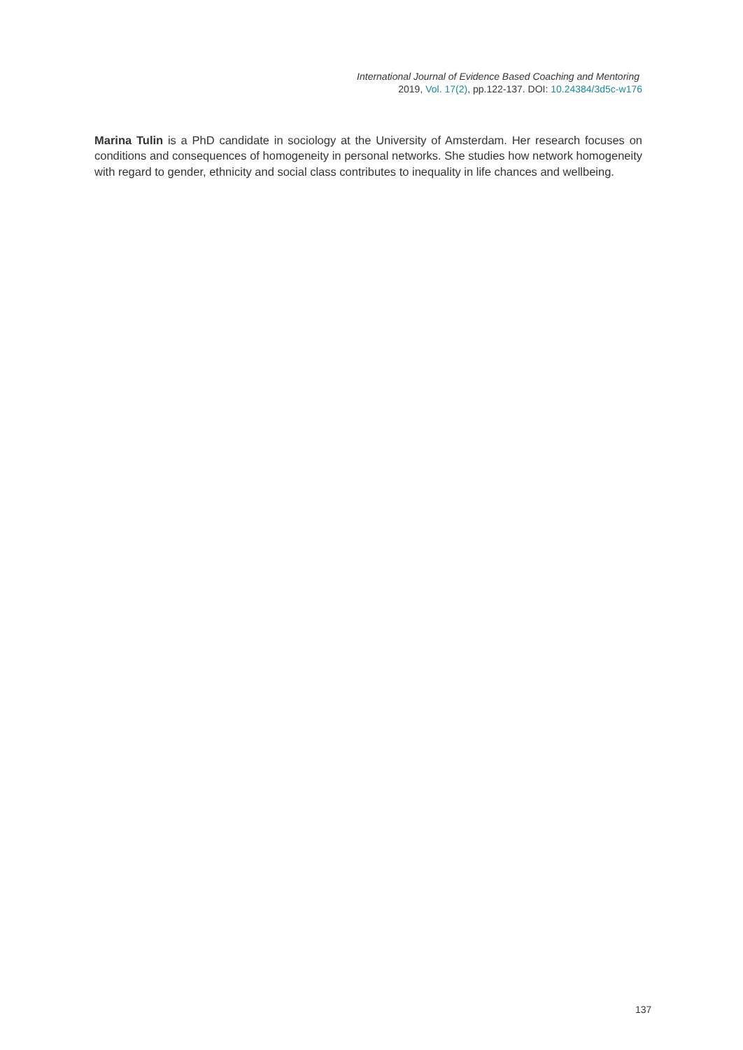International Journal of Evidence Based Coaching and Mentoring
2019, Vol. 17(2), pp.122-137. DOI: 10.24384/3d5c-w176
Marina Tulin is a PhD candidate in sociology at the University of Amsterdam. Her research focuses on conditions and consequences of homogeneity in personal networks. She studies how network homogeneity with regard to gender, ethnicity and social class contributes to inequality in life chances and wellbeing.
137